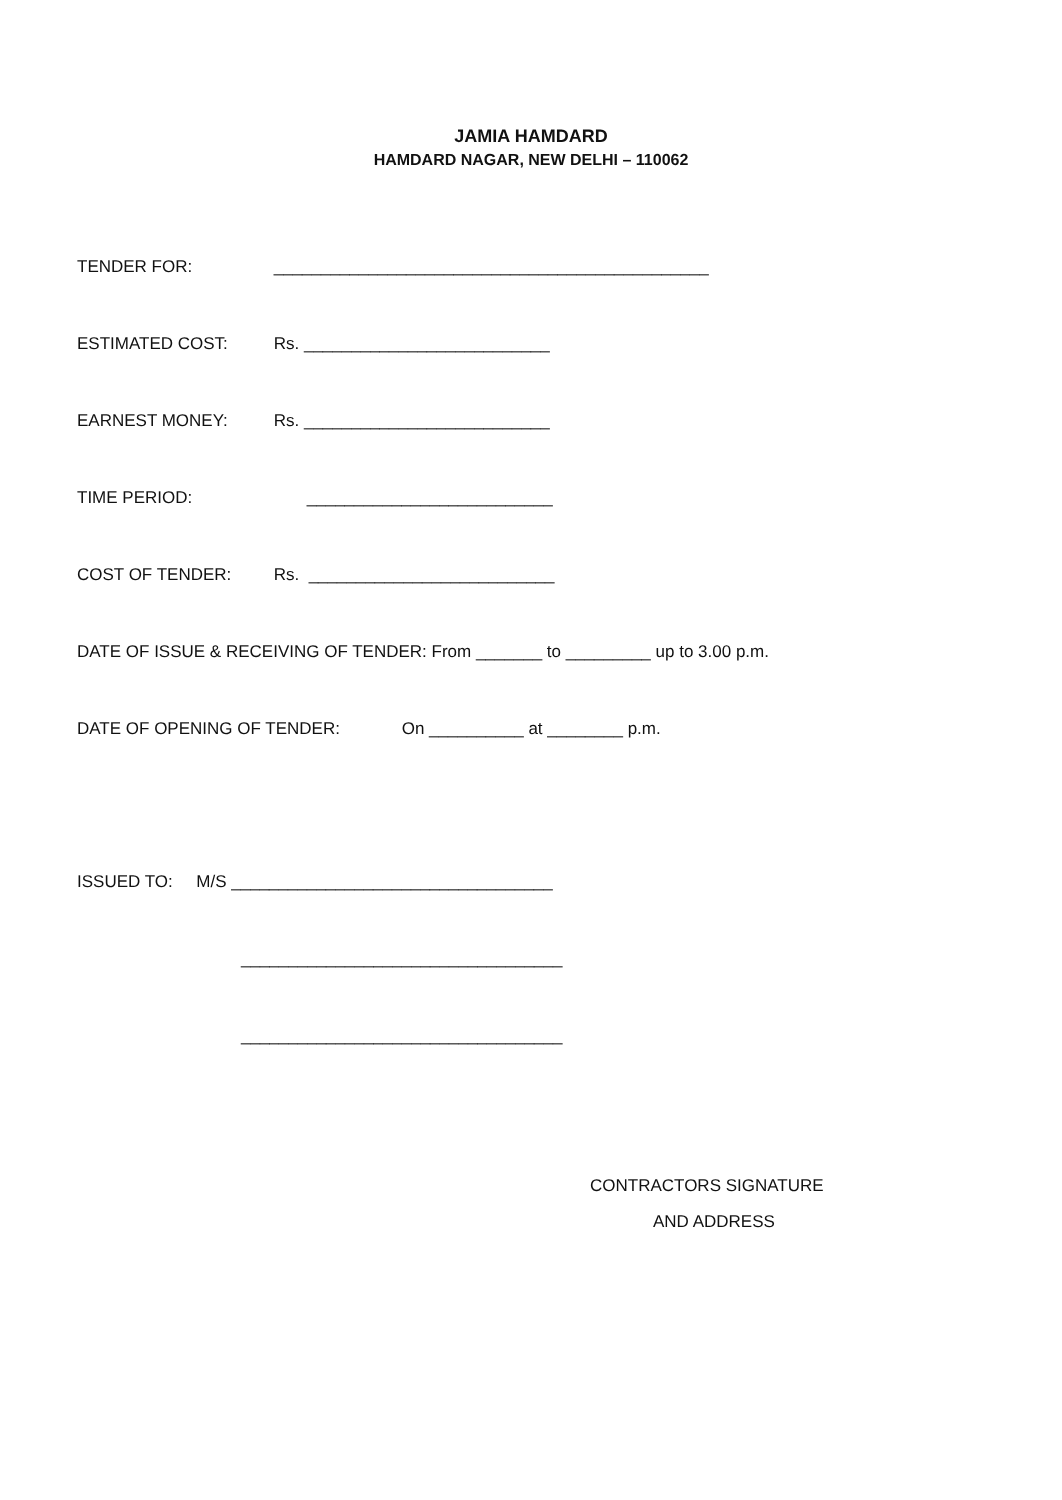JAMIA HAMDARD
HAMDARD NAGAR, NEW DELHI – 110062
TENDER FOR: ______________________________________________
ESTIMATED COST: Rs. __________________________
EARNEST MONEY: Rs. __________________________
TIME PERIOD: __________________________
COST OF TENDER: Rs. __________________________
DATE OF ISSUE & RECEIVING OF TENDER: From _______ to _________ up to 3.00 p.m.
DATE OF OPENING OF TENDER: On __________ at ________ p.m.
ISSUED TO: M/S __________________________________
__________________________________
__________________________________
CONTRACTORS SIGNATURE
AND ADDRESS